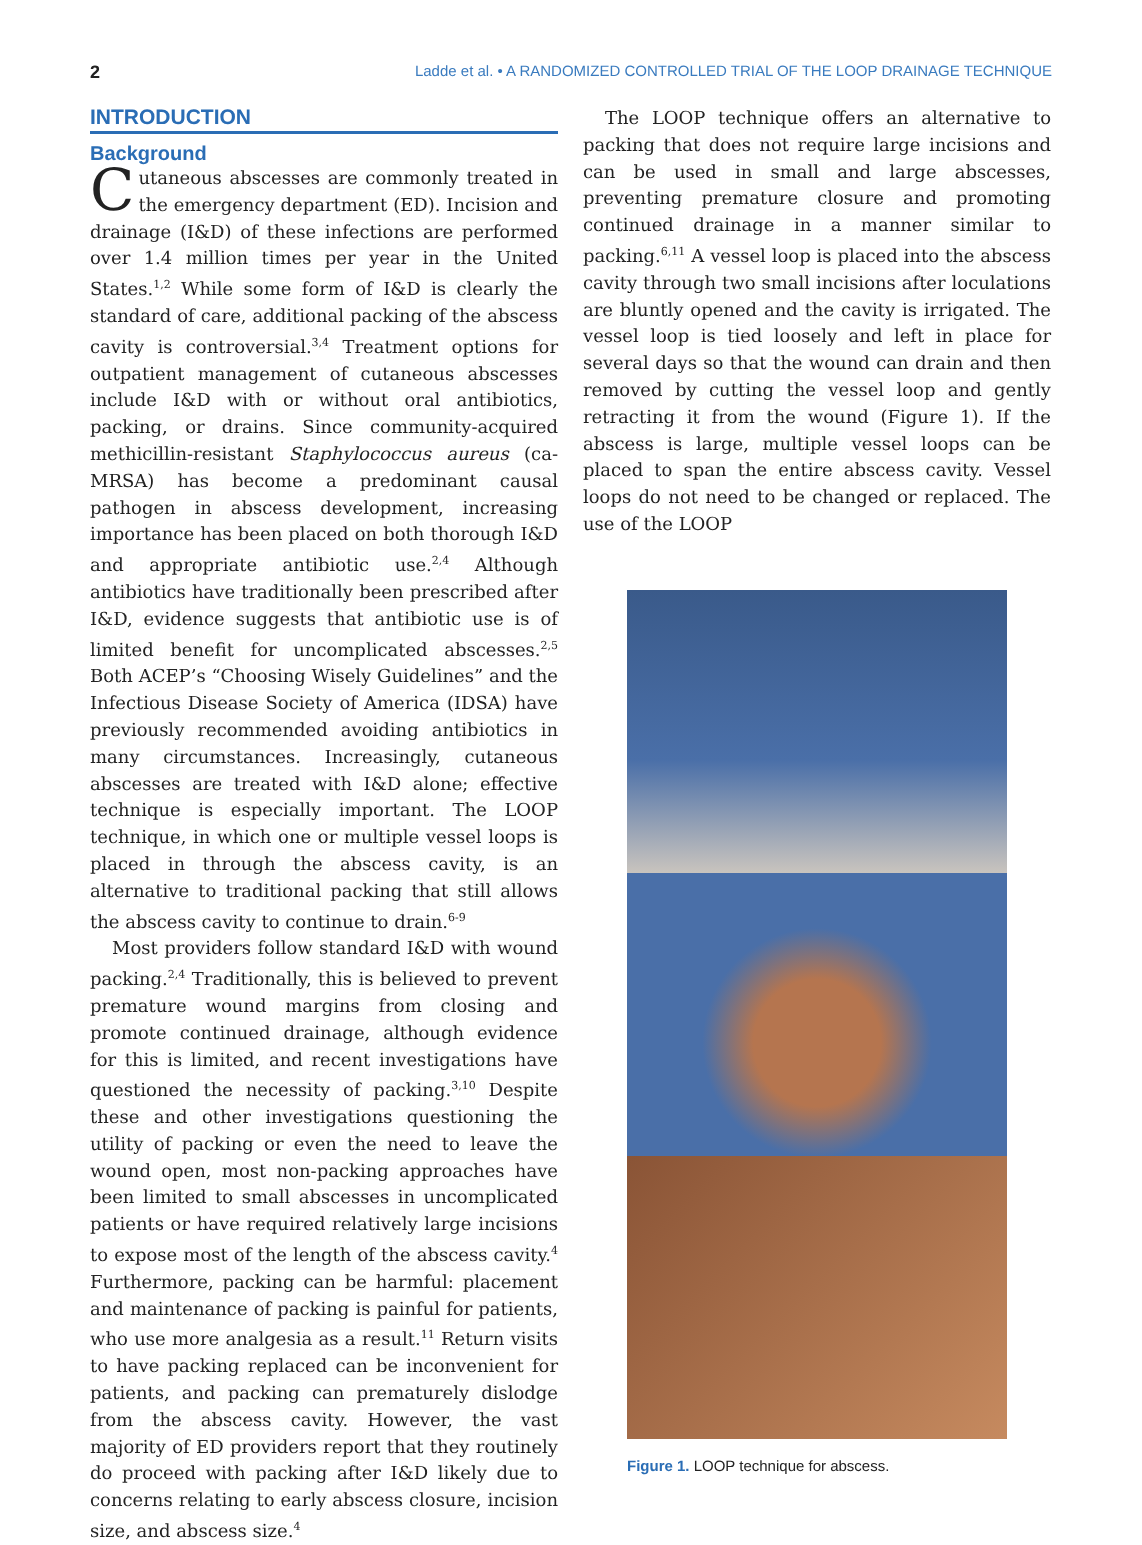2 Ladde et al. • A RANDOMIZED CONTROLLED TRIAL OF THE LOOP DRAINAGE TECHNIQUE
INTRODUCTION
Background
Cutaneous abscesses are commonly treated in the emergency department (ED). Incision and drainage (I&D) of these infections are performed over 1.4 million times per year in the United States.<sup>1,2</sup> While some form of I&D is clearly the standard of care, additional packing of the abscess cavity is controversial.<sup>3,4</sup> Treatment options for outpatient management of cutaneous abscesses include I&D with or without oral antibiotics, packing, or drains. Since community-acquired methicillin-resistant Staphylococcus aureus (ca-MRSA) has become a predominant causal pathogen in abscess development, increasing importance has been placed on both thorough I&D and appropriate antibiotic use.<sup>2,4</sup> Although antibiotics have traditionally been prescribed after I&D, evidence suggests that antibiotic use is of limited benefit for uncomplicated abscesses.<sup>2,5</sup> Both ACEP’s “Choosing Wisely Guidelines” and the Infectious Disease Society of America (IDSA) have previously recommended avoiding antibiotics in many circumstances. Increasingly, cutaneous abscesses are treated with I&D alone; effective technique is especially important. The LOOP technique, in which one or multiple vessel loops is placed in through the abscess cavity, is an alternative to traditional packing that still allows the abscess cavity to continue to drain.<sup>6-9</sup>
Most providers follow standard I&D with wound packing.<sup>2,4</sup> Traditionally, this is believed to prevent premature wound margins from closing and promote continued drainage, although evidence for this is limited, and recent investigations have questioned the necessity of packing.<sup>3,10</sup> Despite these and other investigations questioning the utility of packing or even the need to leave the wound open, most non-packing approaches have been limited to small abscesses in uncomplicated patients or have required relatively large incisions to expose most of the length of the abscess cavity.<sup>4</sup> Furthermore, packing can be harmful: placement and maintenance of packing is painful for patients, who use more analgesia as a result.<sup>11</sup> Return visits to have packing replaced can be inconvenient for patients, and packing can prematurely dislodge from the abscess cavity. However, the vast majority of ED providers report that they routinely do proceed with packing after I&D likely due to concerns relating to early abscess closure, incision size, and abscess size.<sup>4</sup>
The LOOP technique offers an alternative to packing that does not require large incisions and can be used in small and large abscesses, preventing premature closure and promoting continued drainage in a manner similar to packing.<sup>6,11</sup> A vessel loop is placed into the abscess cavity through two small incisions after loculations are bluntly opened and the cavity is irrigated. The vessel loop is tied loosely and left in place for several days so that the wound can drain and then removed by cutting the vessel loop and gently retracting it from the wound (Figure 1). If the abscess is large, multiple vessel loops can be placed to span the entire abscess cavity. Vessel loops do not need to be changed or replaced. The use of the LOOP
Figure 1. LOOP technique for abscess.